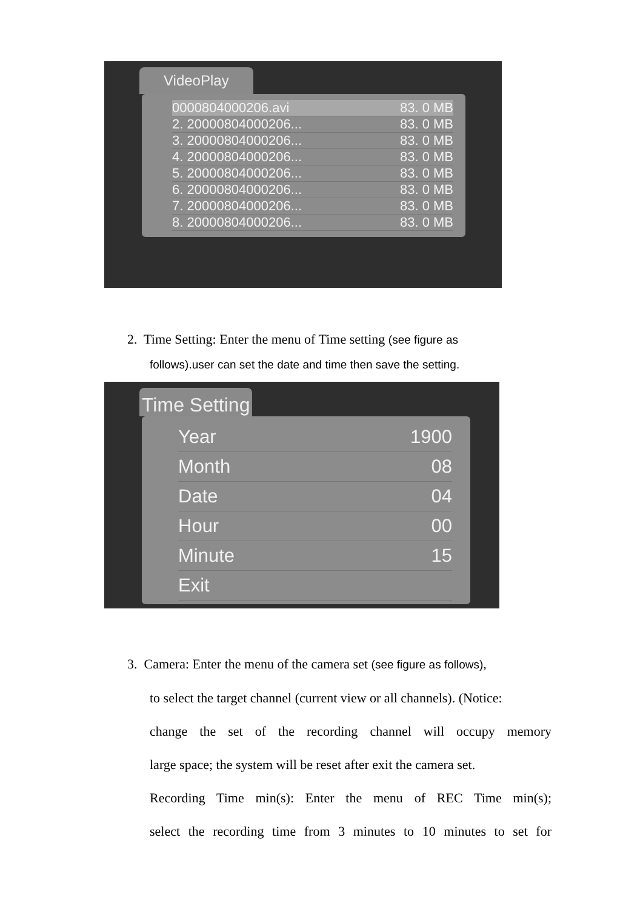VideoPlay
0000804000206.avi 83. 0 MB
2. 20000804000206... 83. 0 MB
3. 20000804000206... 83. 0 MB
4. 20000804000206... 83. 0 MB
5. 20000804000206... 83. 0 MB
6. 20000804000206... 83. 0 MB
7. 20000804000206... 83. 0 MB
8. 20000804000206... 83. 0 MB
2. Time Setting: Enter the menu of Time setting (see figure as
follows).user can set the date and time then save the setting.
Time Setting
Year 1900
Month 08
Date 04
Hour 00
Minute 15
Exit
3. Camera: Enter the menu of the camera set (see figure as follows),
to select the target channel (current view or all channels). (Notice:
change the set of the recording channel will occupy memory
large space; the system will be reset after exit the camera set.
Recording Time min(s): Enter the menu of REC Time min(s);
select the recording time from 3 minutes to 10 minutes to set for